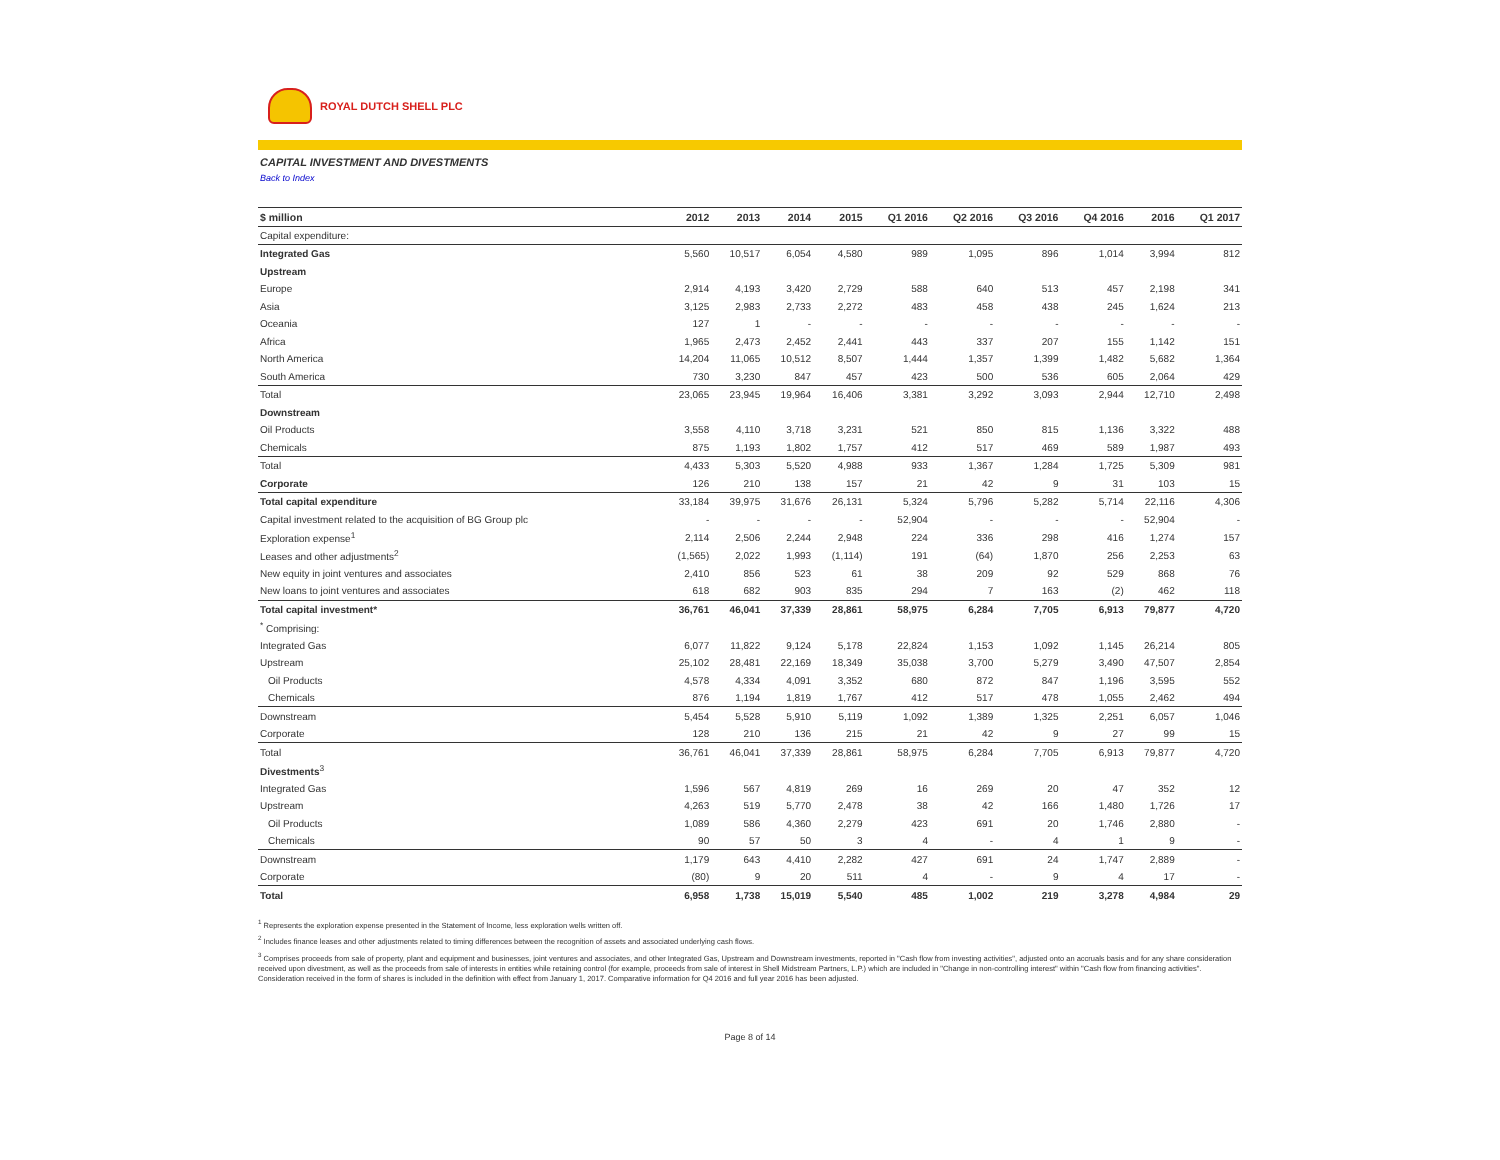ROYAL DUTCH SHELL PLC
CAPITAL INVESTMENT AND DIVESTMENTS
Back to Index
| $ million | 2012 | 2013 | 2014 | 2015 | Q1 2016 | Q2 2016 | Q3 2016 | Q4 2016 | 2016 | Q1 2017 |
| --- | --- | --- | --- | --- | --- | --- | --- | --- | --- | --- |
| Capital expenditure: | | | | | | | | | | |
| Integrated Gas | 5,560 | 10,517 | 6,054 | 4,580 | 989 | 1,095 | 896 | 1,014 | 3,994 | 812 |
| Upstream | | | | | | | | | | |
| Europe | 2,914 | 4,193 | 3,420 | 2,729 | 588 | 640 | 513 | 457 | 2,198 | 341 |
| Asia | 3,125 | 2,983 | 2,733 | 2,272 | 483 | 458 | 438 | 245 | 1,624 | 213 |
| Oceania | 127 | 1 | - | - | - | - | - | - | - | - |
| Africa | 1,965 | 2,473 | 2,452 | 2,441 | 443 | 337 | 207 | 155 | 1,142 | 151 |
| North America | 14,204 | 11,065 | 10,512 | 8,507 | 1,444 | 1,357 | 1,399 | 1,482 | 5,682 | 1,364 |
| South America | 730 | 3,230 | 847 | 457 | 423 | 500 | 536 | 605 | 2,064 | 429 |
| Total | 23,065 | 23,945 | 19,964 | 16,406 | 3,381 | 3,292 | 3,093 | 2,944 | 12,710 | 2,498 |
| Downstream | | | | | | | | | | |
| Oil Products | 3,558 | 4,110 | 3,718 | 3,231 | 521 | 850 | 815 | 1,136 | 3,322 | 488 |
| Chemicals | 875 | 1,193 | 1,802 | 1,757 | 412 | 517 | 469 | 589 | 1,987 | 493 |
| Total | 4,433 | 5,303 | 5,520 | 4,988 | 933 | 1,367 | 1,284 | 1,725 | 5,309 | 981 |
| Corporate | 126 | 210 | 138 | 157 | 21 | 42 | 9 | 31 | 103 | 15 |
| Total capital expenditure | 33,184 | 39,975 | 31,676 | 26,131 | 5,324 | 5,796 | 5,282 | 5,714 | 22,116 | 4,306 |
| Capital investment related to the acquisition of BG Group plc | - | - | - | - | 52,904 | - | - | - | 52,904 | - |
| Exploration expense<sup>1</sup> | 2,114 | 2,506 | 2,244 | 2,948 | 224 | 336 | 298 | 416 | 1,274 | 157 |
| Leases and other adjustments<sup>2</sup> | (1,565) | 2,022 | 1,993 | (1,114) | 191 | (64) | 1,870 | 256 | 2,253 | 63 |
| New equity in joint ventures and associates | 2,410 | 856 | 523 | 61 | 38 | 209 | 92 | 529 | 868 | 76 |
| New loans to joint ventures and associates | 618 | 682 | 903 | 835 | 294 | 7 | 163 | (2) | 462 | 118 |
| Total capital investment* | 36,761 | 46,041 | 37,339 | 28,861 | 58,975 | 6,284 | 7,705 | 6,913 | 79,877 | 4,720 |
| <sup>*</sup> Comprising: | | | | | | | | | | |
| Integrated Gas | 6,077 | 11,822 | 9,124 | 5,178 | 22,824 | 1,153 | 1,092 | 1,145 | 26,214 | 805 |
| Upstream | 25,102 | 28,481 | 22,169 | 18,349 | 35,038 | 3,700 | 5,279 | 3,490 | 47,507 | 2,854 |
| Oil Products | 4,578 | 4,334 | 4,091 | 3,352 | 680 | 872 | 847 | 1,196 | 3,595 | 552 |
| Chemicals | 876 | 1,194 | 1,819 | 1,767 | 412 | 517 | 478 | 1,055 | 2,462 | 494 |
| Downstream | 5,454 | 5,528 | 5,910 | 5,119 | 1,092 | 1,389 | 1,325 | 2,251 | 6,057 | 1,046 |
| Corporate | 128 | 210 | 136 | 215 | 21 | 42 | 9 | 27 | 99 | 15 |
| Total | 36,761 | 46,041 | 37,339 | 28,861 | 58,975 | 6,284 | 7,705 | 6,913 | 79,877 | 4,720 |
| Divestments<sup>3</sup> | | | | | | | | | | |
| Integrated Gas | 1,596 | 567 | 4,819 | 269 | 16 | 269 | 20 | 47 | 352 | 12 |
| Upstream | 4,263 | 519 | 5,770 | 2,478 | 38 | 42 | 166 | 1,480 | 1,726 | 17 |
| Oil Products | 1,089 | 586 | 4,360 | 2,279 | 423 | 691 | 20 | 1,746 | 2,880 | - |
| Chemicals | 90 | 57 | 50 | 3 | 4 | - | 4 | 1 | 9 | - |
| Downstream | 1,179 | 643 | 4,410 | 2,282 | 427 | 691 | 24 | 1,747 | 2,889 | - |
| Corporate | (80) | 9 | 20 | 511 | 4 | - | 9 | 4 | 17 | - |
| Total | 6,958 | 1,738 | 15,019 | 5,540 | 485 | 1,002 | 219 | 3,278 | 4,984 | 29 |
<sup>1</sup> Represents the exploration expense presented in the Statement of Income, less exploration wells written off.
<sup>2</sup> Includes finance leases and other adjustments related to timing differences between the recognition of assets and associated underlying cash flows.
<sup>3</sup> Comprises proceeds from sale of property, plant and equipment and businesses, joint ventures and associates, and other Integrated Gas, Upstream and Downstream investments, reported in "Cash flow from investing activities", adjusted onto an accruals basis and for any share consideration received upon divestment, as well as the proceeds from sale of interests in entities while retaining control (for example, proceeds from sale of interest in Shell Midstream Partners, L.P.) which are included in "Change in non-controlling interest" within "Cash flow from financing activities". Consideration received in the form of shares is included in the definition with effect from January 1, 2017. Comparative information for Q4 2016 and full year 2016 has been adjusted.
Page 8 of 14